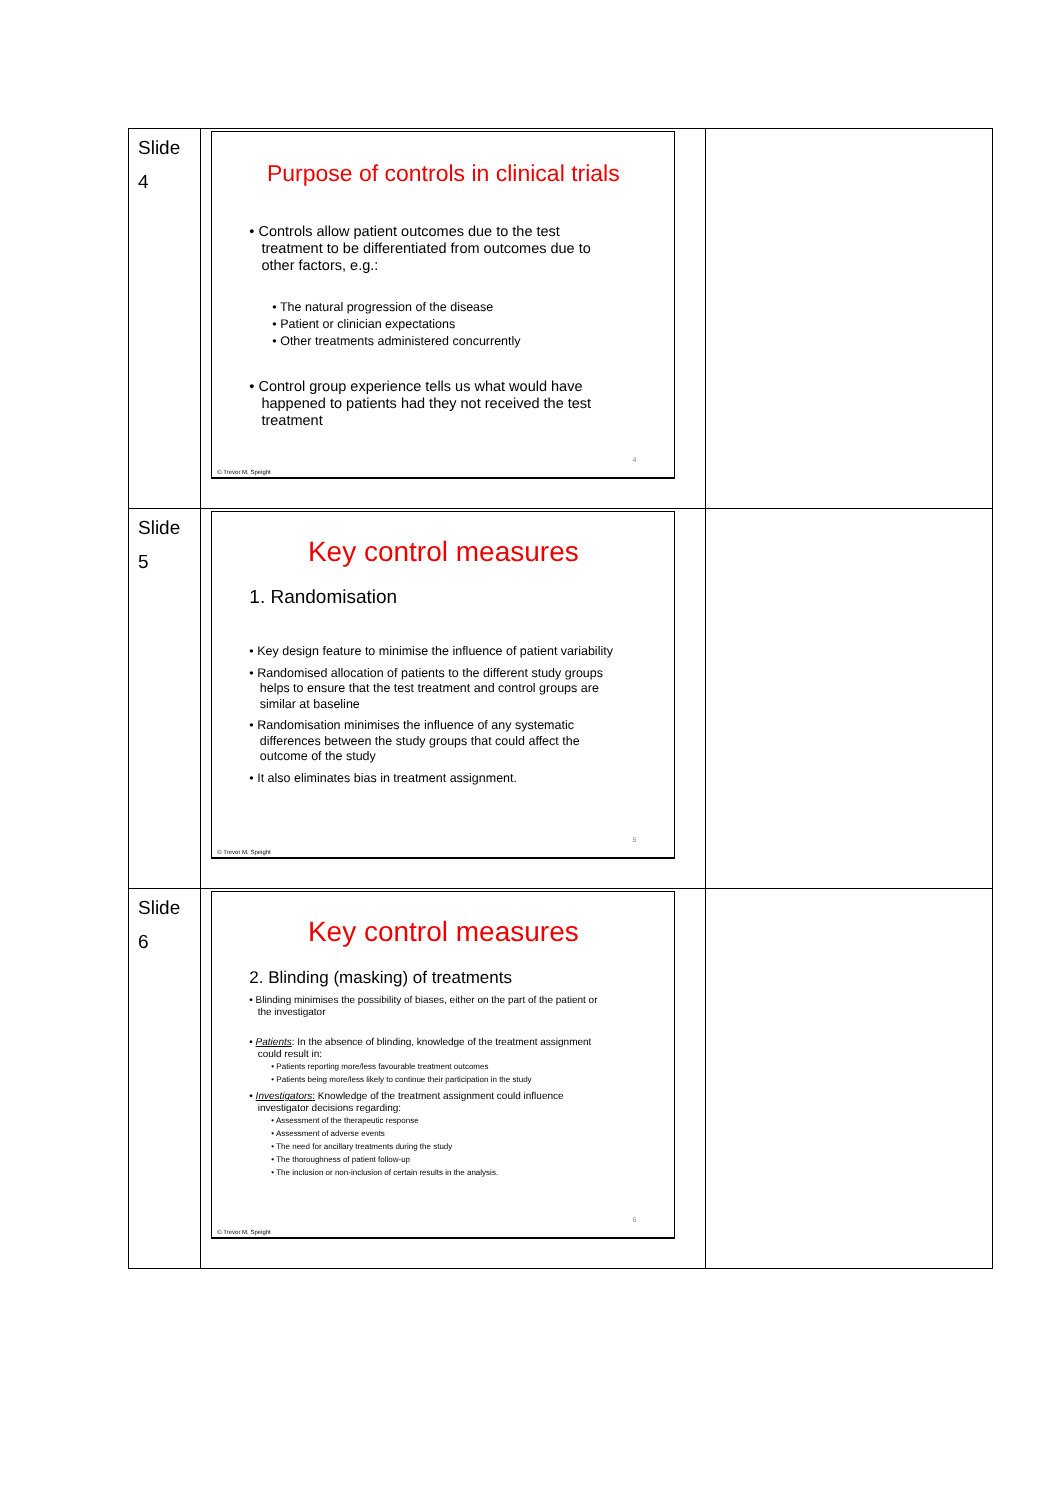| Slide 4 | Purpose of controls in clinical trials • Controls allow patient outcomes due to the test treatment to be differentiated from outcomes due to other factors, e.g.: • The natural progression of the disease • Patient or clinician expectations • Other treatments administered concurrently • Control group experience tells us what would have happened to patients had they not received the test treatment 4 © Trevor M. Speight | |
| Slide 5 | Key control measures 1. Randomisation • Key design feature to minimise the influence of patient variability • Randomised allocation of patients to the different study groups helps to ensure that the test treatment and control groups are similar at baseline • Randomisation minimises the influence of any systematic differences between the study groups that could affect the outcome of the study • It also eliminates bias in treatment assignment. 5 © Trevor M. Speight | |
| Slide 6 | Key control measures 2. Blinding (masking) of treatments • Blinding minimises the possibility of biases, either on the part of the patient or the investigator • Patients : In the absence of blinding, knowledge of the treatment assignment could result in: • Patients reporting more/less favourable treatment outcomes • Patients being more/less likely to continue their participation in the study • Investigators : Knowledge of the treatment assignment could influence investigator decisions regarding: • Assessment of the therapeutic response • Assessment of adverse events • The need for ancillary treatments during the study • The thoroughness of patient follow-up • The inclusion or non-inclusion of certain results in the analysis. 6 © Trevor M. Speight | |